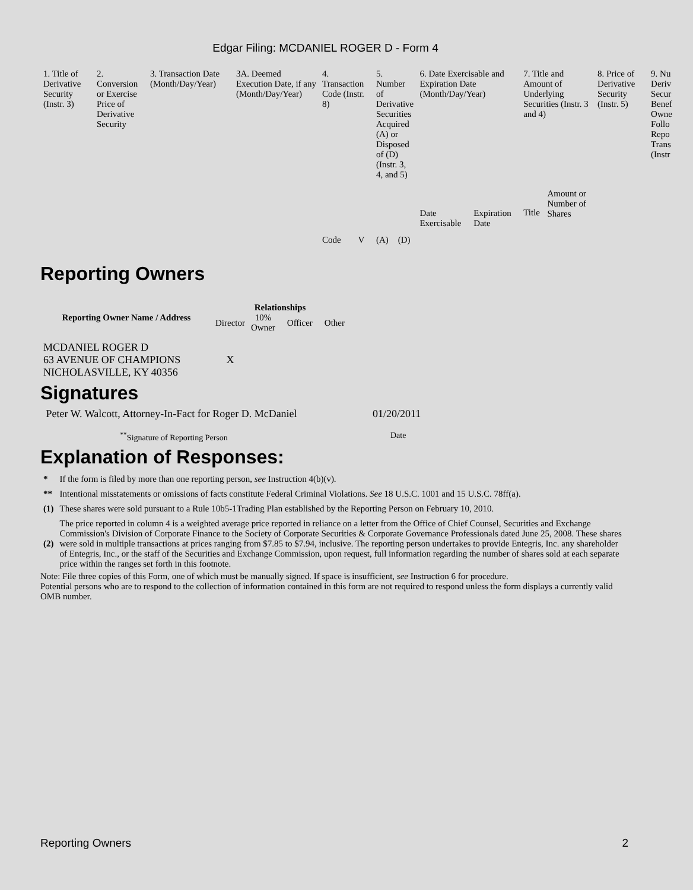Edgar Filing: MCDANIEL ROGER D - Form 4
| 1. Title of Derivative Security (Instr. 3) | 2. Conversion or Exercise Price of Derivative Security | 3. Transaction Date (Month/Day/Year) | 3A. Deemed Execution Date, if any (Month/Day/Year) | 4. Transaction Code (Instr. 8) | | 5. Number of Derivative Securities Acquired (A) or Disposed of (D) (Instr. 3, 4, and 5) | | 6. Date Exercisable and Expiration Date (Month/Day/Year) | | 7. Title and Amount of Underlying Securities (Instr. 3 and 4) | | 8. Price of Derivative Security (Instr. 5) | 9. Nu Deriv Secur Benef Owne Follo Repo Trans (Instr |
| | | | | Code | V | (A) | (D) | Date Exercisable | Expiration Date | Title | Amount or Number of Shares | | |
Reporting Owners
| Reporting Owner Name / Address | Relationships | | | |
| --- | --- | --- | --- | --- |
| | Director | 10% Owner | Officer | Other |
| MCDANIEL ROGER D 63 AVENUE OF CHAMPIONS NICHOLASVILLE, KY 40356 | X | | | |
Signatures
| Peter W. Walcott, Attorney-In-Fact for Roger D. McDaniel | 01/20/2011 |
| <sup>**</sup> Signature of Reporting Person | Date |
Explanation of Responses:
| * | If the form is filed by more than one reporting person, see Instruction 4(b)(v). |
| ** | Intentional misstatements or omissions of facts constitute Federal Criminal Violations. See 18 U.S.C. 1001 and 15 U.S.C. 78ff(a). |
| (1) | These shares were sold pursuant to a Rule 10b5-1Trading Plan established by the Reporting Person on February 10, 2010. |
| (2) | The price reported in column 4 is a weighted average price reported in reliance on a letter from the Office of Chief Counsel, Securities and Exchange Commission's Division of Corporate Finance to the Society of Corporate Securities & Corporate Governance Professionals dated June 25, 2008. These shares were sold in multiple transactions at prices ranging from $7.85 to $7.94, inclusive. The reporting person undertakes to provide Entegris, Inc. any shareholder of Entegris, Inc., or the staff of the Securities and Exchange Commission, upon request, full information regarding the number of shares sold at each separate price within the ranges set forth in this footnote. |
Note: File three copies of this Form, one of which must be manually signed. If space is insufficient, see Instruction 6 for procedure.
Potential persons who are to respond to the collection of information contained in this form are not required to respond unless the form displays a currently valid OMB number.
Reporting Owners 2